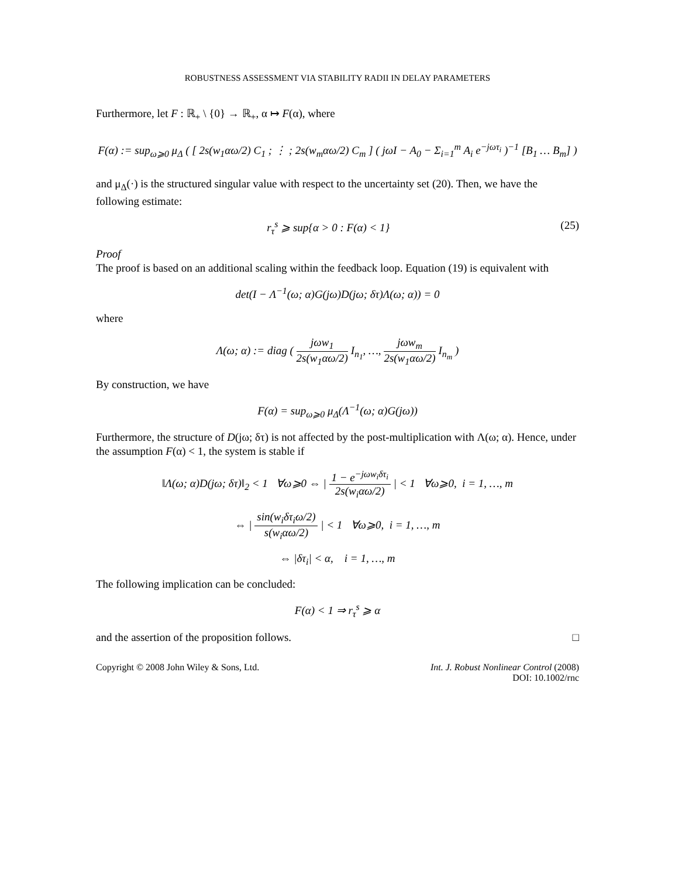ROBUSTNESS ASSESSMENT VIA STABILITY RADII IN DELAY PARAMETERS
Furthermore, let F : ℝ<sub>+</sub> \ {0} → ℝ<sub>+</sub>, α ↦ F(α), where
F(α) := sup<sub>ω⩾0</sub> μ<sub>Δ</sub> ( [ 2s(w<sub>1</sub>αω/2) C<sub>1</sub> ; ⋮ ; 2s(w<sub>m</sub>αω/2) C<sub>m</sub> ] ( jωI − A<sub>0</sub> − Σ<sub>i=1</sub><sup>m</sup> A<sub>i</sub> e<sup>−jωτ<sub>i</sub></sup> )<sup>−1</sup> [B<sub>1</sub> … B<sub>m</sub>] )
and μ<sub>Δ</sub>(·) is the structured singular value with respect to the uncertainty set (20). Then, we have the following estimate:
r<sub>τ</sub><sup>s</sup> ⩾ sup{α > 0 : F(α) < 1} (25)
Proof
The proof is based on an additional scaling within the feedback loop. Equation (19) is equivalent with
det(I − Λ<sup>−1</sup>(ω; α)G(jω)D(jω; δτ)Λ(ω; α)) = 0
where
Λ(ω; α) := diag ( jωw<sub>1</sub> 2s(w<sub>1</sub>αω/2) I<sub>n<sub>1</sub></sub>, …, jωw<sub>m</sub> 2s(w<sub>1</sub>αω/2) I<sub>n<sub>m</sub></sub> )
By construction, we have
F(α) = sup<sub>ω⩾0</sub> μ<sub>Δ</sub>(Λ<sup>−1</sup>(ω; α)G(jω))
Furthermore, the structure of D(jω; δτ) is not affected by the post-multiplication with Λ(ω; α). Hence, under the assumption F(α) < 1, the system is stable if
‖Λ(ω; α)D(jω; δτ)‖<sub>2</sub> < 1 ∀ω⩾0 ⇔ | 1 − e<sup>−jωw<sub>i</sub>δτ<sub>i</sub></sup> 2s(w<sub>i</sub>αω/2) | < 1 ∀ω⩾0, i = 1, …, m
⇔ | sin(w<sub>i</sub>δτ<sub>i</sub>ω/2) s(w<sub>i</sub>αω/2) | < 1 ∀ω⩾0, i = 1, …, m
⇔ |δτ<sub>i</sub>| < α, i = 1, …, m
The following implication can be concluded:
F(α) < 1 ⇒ r<sub>τ</sub><sup>s</sup> ⩾ α
and the assertion of the proposition follows. □
Copyright © 2008 John Wiley & Sons, Ltd. Int. J. Robust Nonlinear Control (2008)
DOI: 10.1002/rnc